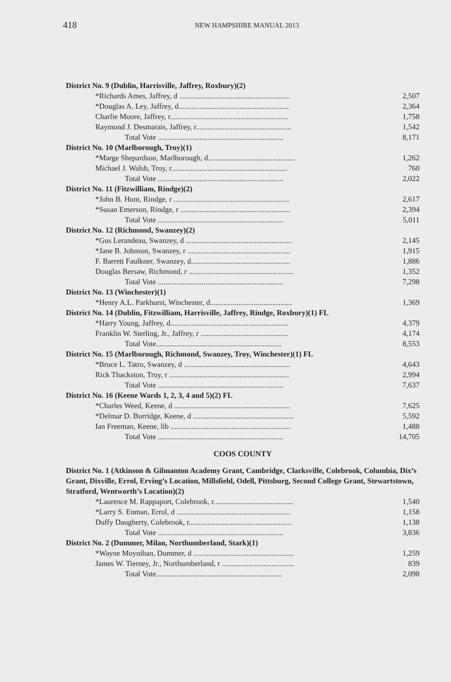418 NEW HAMPSHIRE MANUAL 2013
| District No. 9 (Dublin, Harrisville, Jaffrey, Roxbury)(2) | |
| *Richards Ames, Jaffrey, d .......................................................... | 2,507 |
| *Douglas A. Ley, Jaffrey, d.......................................................... | 2,364 |
| Charlie Moore, Jaffrey, r.............................................................. | 1,758 |
| Raymond J. Desmarais, Jaffrey, r.................................................. | 1,542 |
| Total Vote .................................................................. | 8,171 |
| District No. 10 (Marlborough, Troy)(1) | |
| *Marge Shepardson, Marlborough, d.............................................. | 1,262 |
| Michael J. Walsh, Troy, r............................................................. | 760 |
| Total Vote .................................................................. | 2,022 |
| District No. 11 (Fitzwilliam, Rindge)(2) | |
| *John B. Hunt, Rindge, r ............................................................. | 2,617 |
| *Susan Emerson, Rindge, r .......................................................... | 2,394 |
| Total Vote .................................................................. | 5,011 |
| District No. 12 (Richmond, Swanzey)(2) | |
| *Gus Lerandeau, Swanzey, d ........................................................ | 2,145 |
| *Jane B. Johnson, Swanzey, r ...................................................... | 1,915 |
| F. Barrett Faulkner, Swanzey, d.................................................... | 1,886 |
| Douglas Bersaw, Richmond, r ....................................................... | 1,352 |
| Total Vote .................................................................. | 7,298 |
| District No. 13 (Winchester)(1) | |
| *Henry A.L. Parkhurst, Winchester, d........................................... | 1,369 |
| District No. 14 (Dublin, Fitzwilliam, Harrisville, Jaffrey, Rindge, Roxbury)(1) FL | |
| *Harry Young, Jaffrey, d.............................................................. | 4,379 |
| Franklin W. Sterling, Jr., Jaffrey, r .............................................. | 4,174 |
| Total Vote.................................................................. | 8,553 |
| District No. 15 (Marlborough, Richmond, Swanzey, Troy, Winchester)(1) FL | |
| *Bruce L. Tatro, Swanzey, d ........................................................ | 4,643 |
| Rick Thackston, Troy, r ............................................................... | 2,994 |
| Total Vote .................................................................. | 7,637 |
| District No. 16 (Keene Wards 1, 2, 3, 4 and 5)(2) FL | |
| *Charles Weed, Keene, d ............................................................. | 7,625 |
| *Delmar D. Burridge, Keene, d ..................................................... | 5,592 |
| Ian Freeman, Keene, lib ............................................................... | 1,488 |
| Total Vote .................................................................. | 14,705 |
COOS COUNTY
| District No. 1 (Atkinson & Gilmanton Academy Grant, Cambridge, Clarksville, Colebrook, Columbia, Dix’s Grant, Dixville, Errol, Erving’s Location, Millsfield, Odell, Pittsburg, Second College Grant, Stewartstown, Stratford, Wentworth’s Location)(2) | |
| *Laurence M. Rappaport, Colebrook, r.......................................... | 1,540 |
| *Larry S. Enman, Errol, d ............................................................ | 1,158 |
| Duffy Daugherty, Colebrook, r...................................................... | 1,138 |
| Total Vote .................................................................. | 3,836 |
| District No. 2 (Dummer, Milan, Northumberland, Stark)(1) | |
| *Wayne Moynihan, Dummer, d ..................................................... | 1,259 |
| James W. Tierney, Jr., Northumberland, r ...................................... | 839 |
| Total Vote.................................................................. | 2,098 |